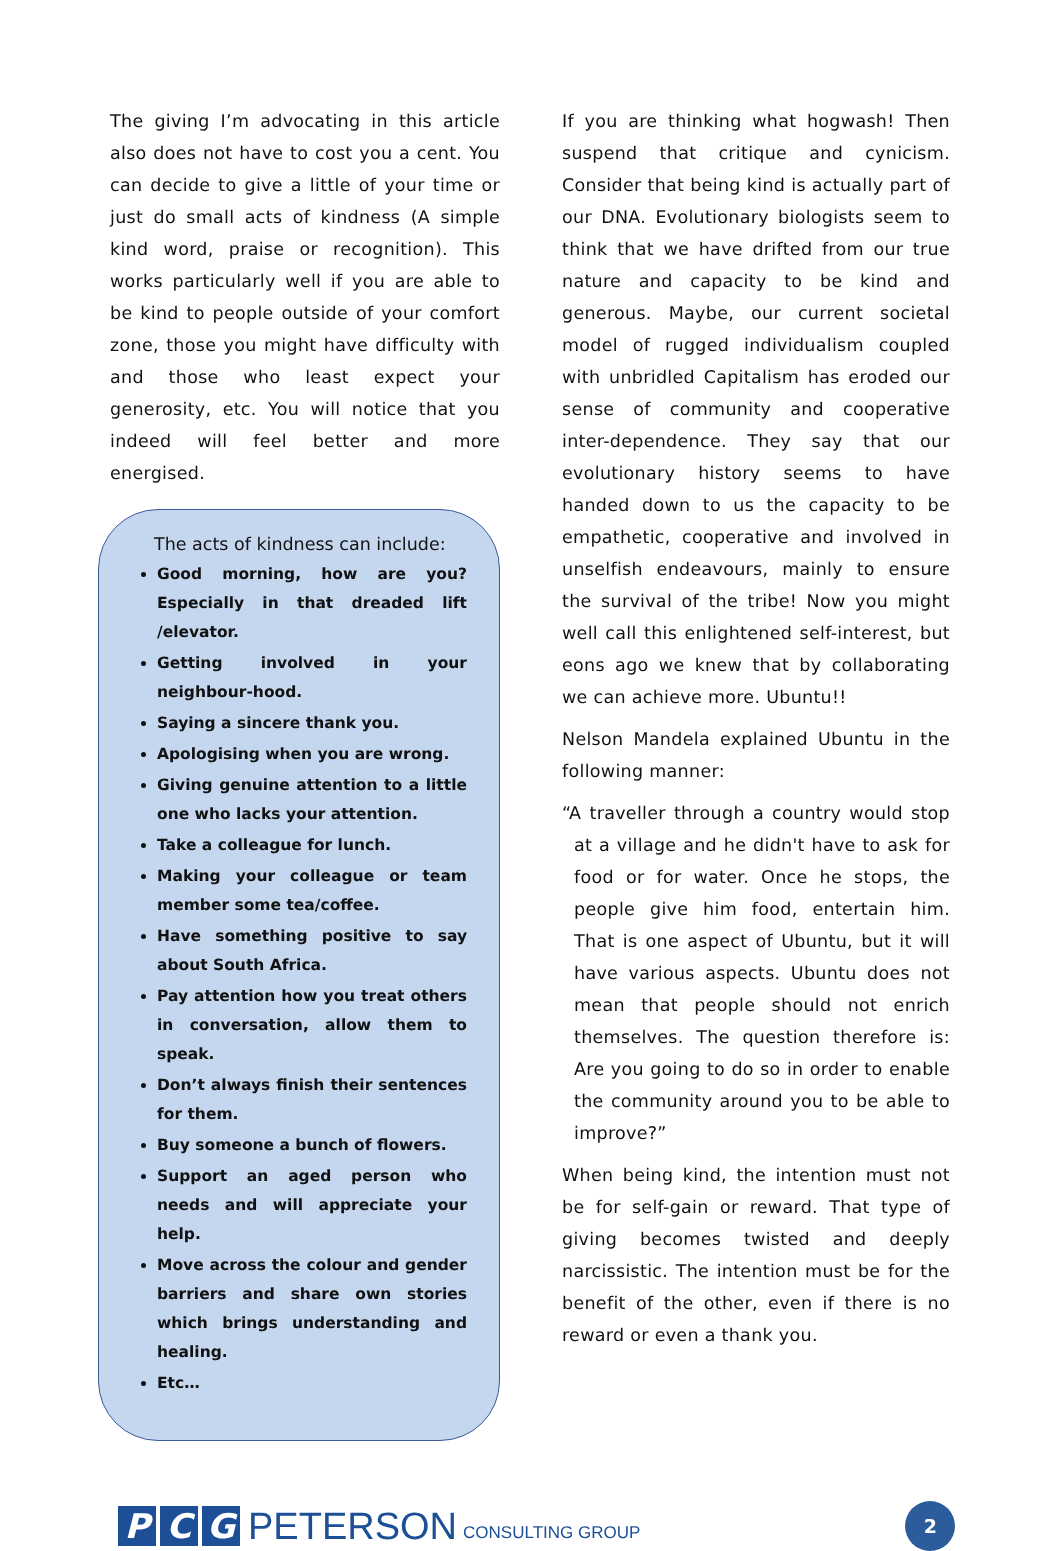The giving I’m advocating in this article also does not have to cost you a cent. You can decide to give a little of your time or just do small acts of kindness (A simple kind word, praise or recognition). This works particularly well if you are able to be kind to people outside of your comfort zone, those you might have difficulty with and those who least expect your generosity, etc. You will notice that you indeed will feel better and more energised.
The acts of kindness can include:
Good morning, how are you? Especially in that dreaded lift /elevator.
Getting involved in your neighbour-hood.
Saying a sincere thank you.
Apologising when you are wrong.
Giving genuine attention to a little one who lacks your attention.
Take a colleague for lunch.
Making your colleague or team member some tea/coffee.
Have something positive to say about South Africa.
Pay attention how you treat others in conversation, allow them to speak.
Don’t always finish their sentences for them.
Buy someone a bunch of flowers.
Support an aged person who needs and will appreciate your help.
Move across the colour and gender barriers and share own stories which brings understanding and healing.
Etc…
If you are thinking what hogwash! Then suspend that critique and cynicism. Consider that being kind is actually part of our DNA. Evolutionary biologists seem to think that we have drifted from our true nature and capacity to be kind and generous. Maybe, our current societal model of rugged individualism coupled with unbridled Capitalism has eroded our sense of community and cooperative inter-dependence. They say that our evolutionary history seems to have handed down to us the capacity to be empathetic, cooperative and involved in unselfish endeavours, mainly to ensure the survival of the tribe! Now you might well call this enlightened self-interest, but eons ago we knew that by collaborating we can achieve more. Ubuntu!!
Nelson Mandela explained Ubuntu in the following manner:
“A traveller through a country would stop at a village and he didn't have to ask for food or for water. Once he stops, the people give him food, entertain him. That is one aspect of Ubuntu, but it will have various aspects. Ubuntu does not mean that people should not enrich themselves. The question therefore is: Are you going to do so in order to enable the community around you to be able to improve?”
When being kind, the intention must not be for self-gain or reward. That type of giving becomes twisted and deeply narcissistic. The intention must be for the benefit of the other, even if there is no reward or even a thank you.
P C G PETERSON CONSULTING GROUP
2